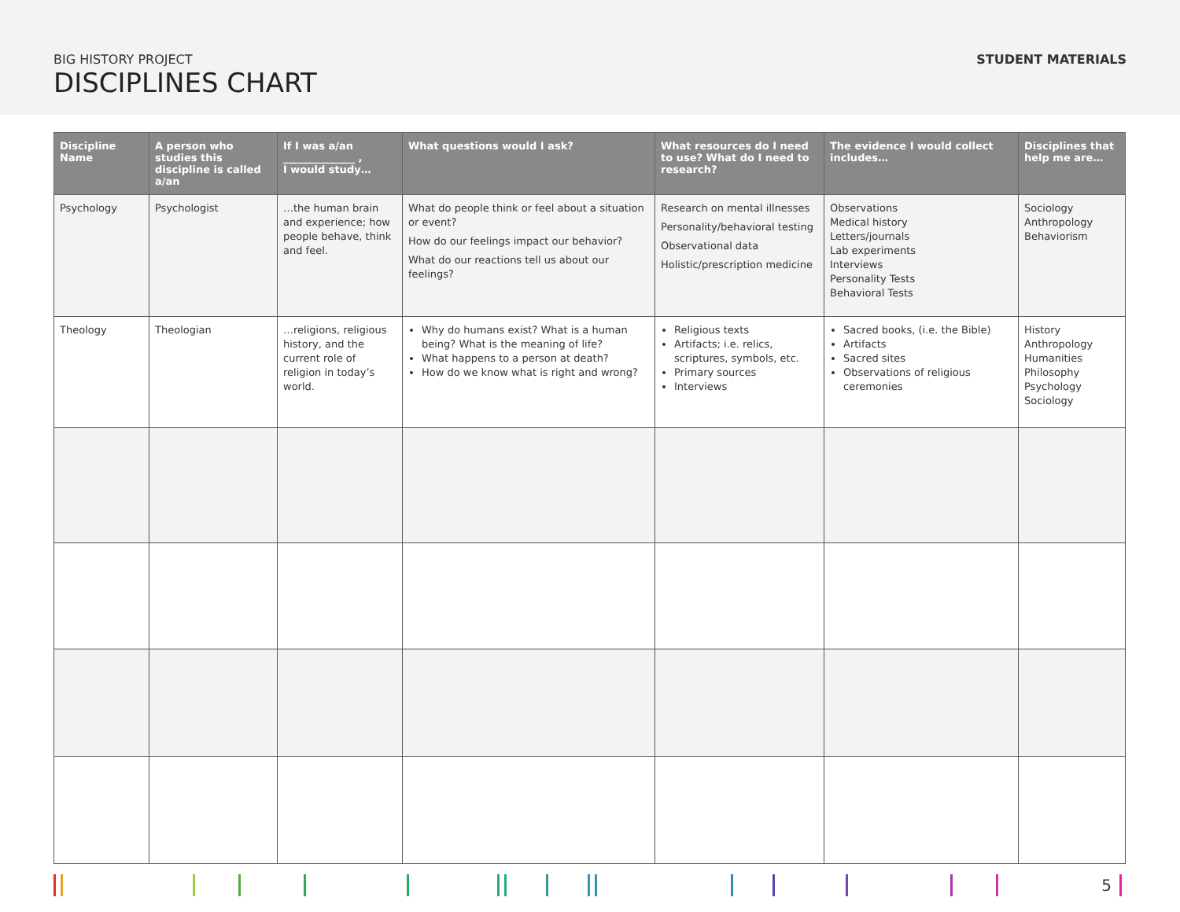BIG HISTORY PROJECT
DISCIPLINES CHART
STUDENT MATERIALS
| Discipline Name | A person who studies this discipline is called a/an | If I was a/an ______________ , I would study… | What questions would I ask? | What resources do I need to use? What do I need to research? | The evidence I would collect includes… | Disciplines that help me are… |
| --- | --- | --- | --- | --- | --- | --- |
| Psychology | Psychologist | …the human brain and experience; how people behave, think and feel. | What do people think or feel about a situation or event? How do our feelings impact our behavior? What do our reactions tell us about our feelings? | Research on mental illnesses Personality/behavioral testing Observational data Holistic/prescription medicine | Observations Medical history Letters/journals Lab experiments Interviews Personality Tests Behavioral Tests | Sociology Anthropology Behaviorism |
| Theology | Theologian | …religions, religious history, and the current role of religion in today’s world. | Why do humans exist? What is a human being? What is the meaning of life? What happens to a person at death? How do we know what is right and wrong? | Religious texts Artifacts; i.e. relics, scriptures, symbols, etc. Primary sources Interviews | Sacred books, (i.e. the Bible) Artifacts Sacred sites Observations of religious ceremonies | History Anthropology Humanities Philosophy Psychology Sociology |
5